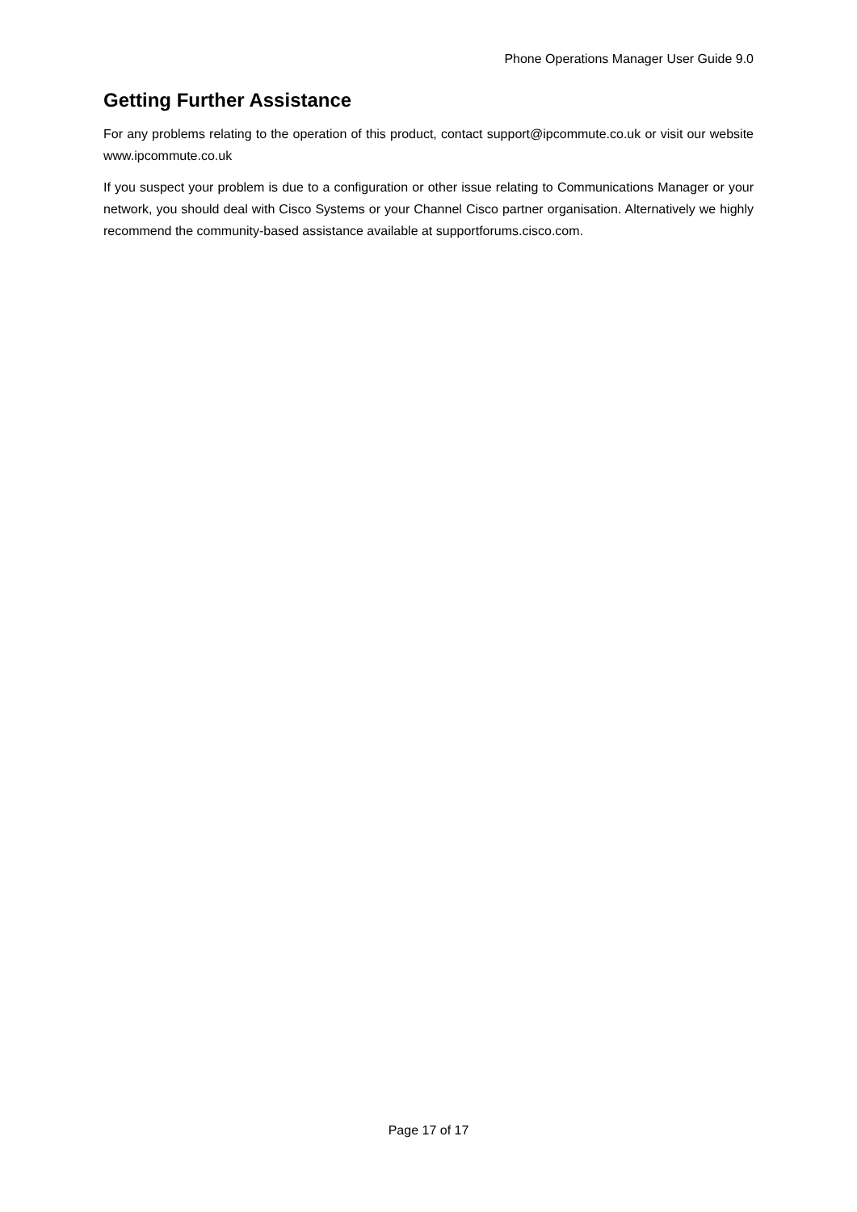Phone Operations Manager User Guide 9.0
Getting Further Assistance
For any problems relating to the operation of this product, contact support@ipcommute.co.uk or visit our website www.ipcommute.co.uk
If you suspect your problem is due to a configuration or other issue relating to Communications Manager or your network, you should deal with Cisco Systems or your Channel Cisco partner organisation. Alternatively we highly recommend the community-based assistance available at supportforums.cisco.com.
Page 17 of 17